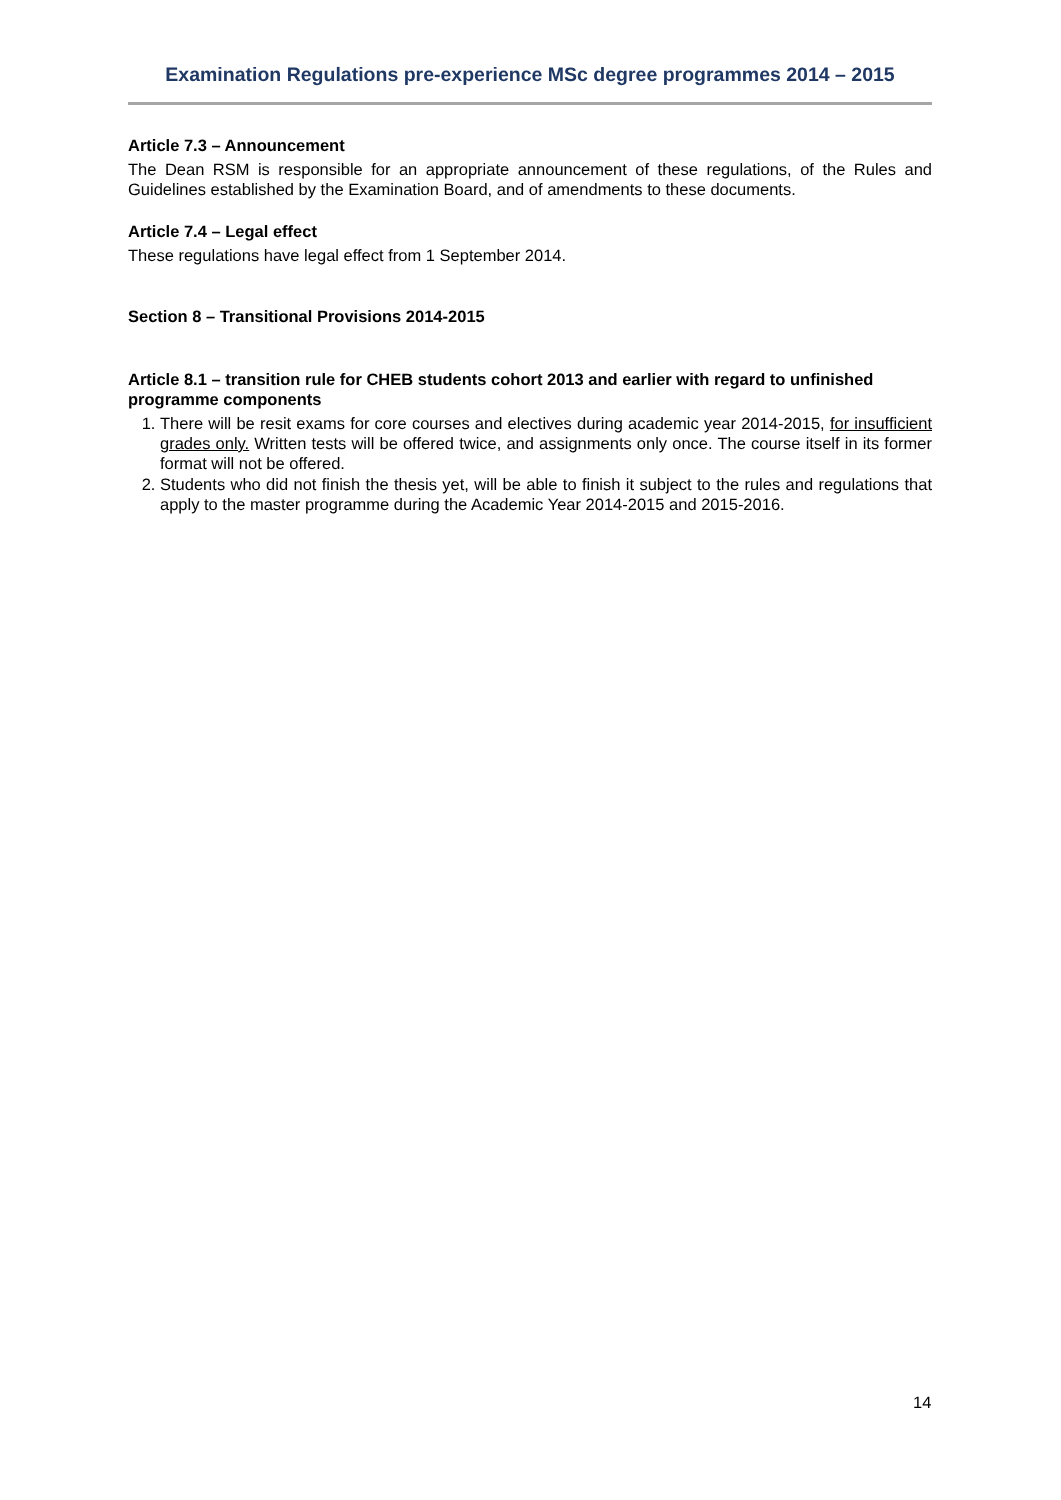Examination Regulations pre-experience MSc degree programmes 2014 – 2015
Article 7.3 – Announcement
The Dean RSM is responsible for an appropriate announcement of these regulations, of the Rules and Guidelines established by the Examination Board, and of amendments to these documents.
Article 7.4 – Legal effect
These regulations have legal effect from 1 September 2014.
Section 8 – Transitional Provisions 2014-2015
Article 8.1 – transition rule for CHEB students cohort 2013 and earlier with regard to unfinished programme components
1. There will be resit exams for core courses and electives during academic year 2014-2015, for insufficient grades only. Written tests will be offered twice, and assignments only once. The course itself in its former format will not be offered.
2. Students who did not finish the thesis yet, will be able to finish it subject to the rules and regulations that apply to the master programme during the Academic Year 2014-2015 and 2015-2016.
14